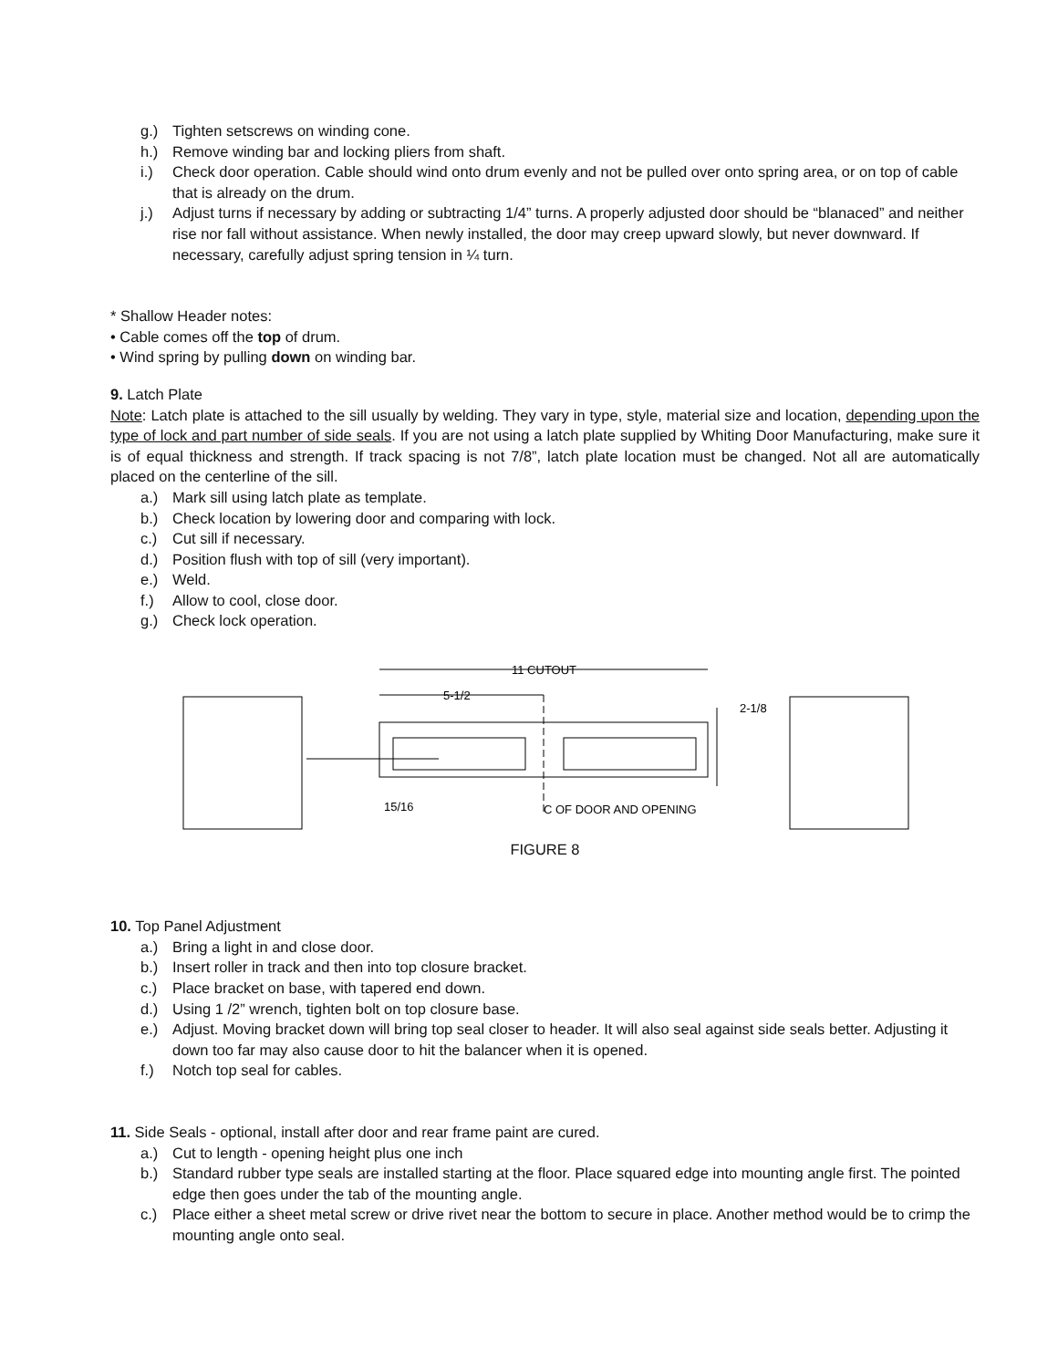g.) Tighten setscrews on winding cone.
h.) Remove winding bar and locking pliers from shaft.
i.) Check door operation. Cable should wind onto drum evenly and not be pulled over onto spring area, or on top of cable that is already on the drum.
j.) Adjust turns if necessary by adding or subtracting 1/4” turns. A properly adjusted door should be “blanaced” and neither rise nor fall without assistance. When newly installed, the door may creep upward slowly, but never downward. If necessary, carefully adjust spring tension in ¼ turn.
* Shallow Header notes:
• Cable comes off the top of drum.
• Wind spring by pulling down on winding bar.
9. Latch Plate
Note: Latch plate is attached to the sill usually by welding. They vary in type, style, material size and location, depending upon the type of lock and part number of side seals. If you are not using a latch plate supplied by Whiting Door Manufacturing, make sure it is of equal thickness and strength. If track spacing is not 7/8”, latch plate location must be changed. Not all are automatically placed on the centerline of the sill.
a.) Mark sill using latch plate as template.
b.) Check location by lowering door and comparing with lock.
c.) Cut sill if necessary.
d.) Position flush with top of sill (very important).
e.) Weld.
f.) Allow to cool, close door.
g.) Check lock operation.
11 CUTOUT
5-1/2
2-1/8
15/16
C OF DOOR AND OPENING
FIGURE 8
10. Top Panel Adjustment
a.) Bring a light in and close door.
b.) Insert roller in track and then into top closure bracket.
c.) Place bracket on base, with tapered end down.
d.) Using 1 /2” wrench, tighten bolt on top closure base.
e.) Adjust. Moving bracket down will bring top seal closer to header. It will also seal against side seals better. Adjusting it down too far may also cause door to hit the balancer when it is opened.
f.) Notch top seal for cables.
11. Side Seals - optional, install after door and rear frame paint are cured.
a.) Cut to length - opening height plus one inch
b.) Standard rubber type seals are installed starting at the floor. Place squared edge into mounting angle first. The pointed edge then goes under the tab of the mounting angle.
c.) Place either a sheet metal screw or drive rivet near the bottom to secure in place. Another method would be to crimp the mounting angle onto seal.